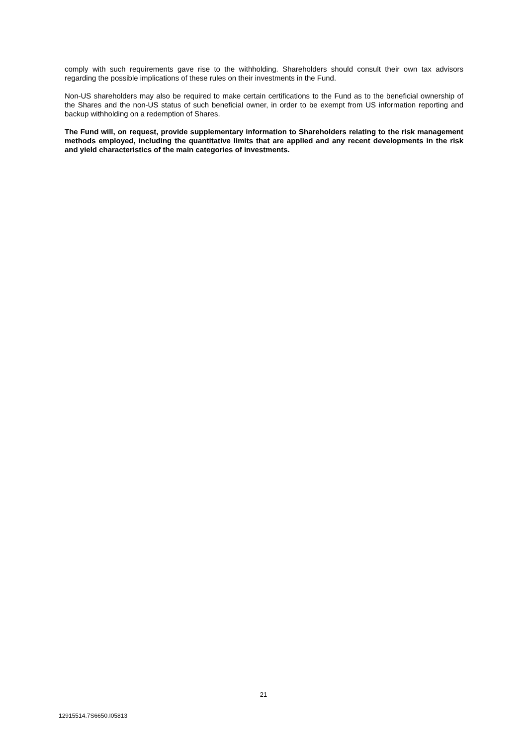comply with such requirements gave rise to the withholding. Shareholders should consult their own tax advisors regarding the possible implications of these rules on their investments in the Fund.
Non-US shareholders may also be required to make certain certifications to the Fund as to the beneficial ownership of the Shares and the non-US status of such beneficial owner, in order to be exempt from US information reporting and backup withholding on a redemption of Shares.
The Fund will, on request, provide supplementary information to Shareholders relating to the risk management methods employed, including the quantitative limits that are applied and any recent developments in the risk and yield characteristics of the main categories of investments.
21
12915514.7S6650.I05813